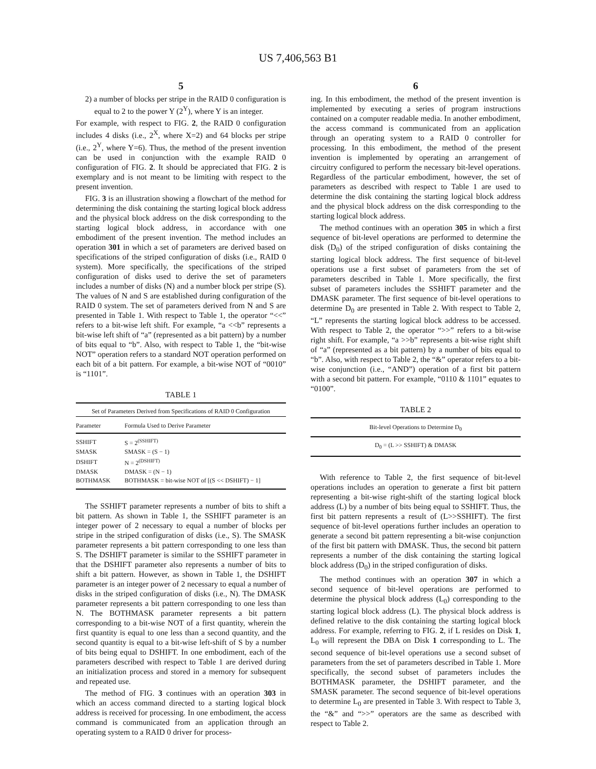US 7,406,563 B1
5
2) a number of blocks per stripe in the RAID 0 configuration is equal to 2 to the power Y (2<sup>Y</sup>), where Y is an integer.
For example, with respect to FIG. 2, the RAID 0 configuration includes 4 disks (i.e., 2<sup>X</sup>, where X=2) and 64 blocks per stripe (i.e., 2<sup>Y</sup>, where Y=6). Thus, the method of the present invention can be used in conjunction with the example RAID 0 configuration of FIG. 2. It should be appreciated that FIG. 2 is exemplary and is not meant to be limiting with respect to the present invention.
FIG. 3 is an illustration showing a flowchart of the method for determining the disk containing the starting logical block address and the physical block address on the disk corresponding to the starting logical block address, in accordance with one embodiment of the present invention. The method includes an operation 301 in which a set of parameters are derived based on specifications of the striped configuration of disks (i.e., RAID 0 system). More specifically, the specifications of the striped configuration of disks used to derive the set of parameters includes a number of disks (N) and a number block per stripe (S). The values of N and S are established during configuration of the RAID 0 system. The set of parameters derived from N and S are presented in Table 1. With respect to Table 1, the operator “<<” refers to a bit-wise left shift. For example, “a <<b” represents a bit-wise left shift of “a” (represented as a bit pattern) by a number of bits equal to “b”. Also, with respect to Table 1, the “bit-wise NOT” operation refers to a standard NOT operation performed on each bit of a bit pattern. For example, a bit-wise NOT of “0010” is “1101”.
TABLE 1
| Set of Parameters Derived from Specifications of RAID 0 Configuration | |
| --- | --- |
| Parameter | Formula Used to Derive Parameter |
| SSHIFT | S = 2<sup>(SSHIFT)</sup> |
| SMASK | SMASK = (S − 1) |
| DSHIFT | N = 2<sup>(DSHIFT)</sup> |
| DMASK | DMASK = (N − 1) |
| BOTHMASK | BOTHMASK = bit-wise NOT of [(S << DSHIFT) − 1] |
The SSHIFT parameter represents a number of bits to shift a bit pattern. As shown in Table 1, the SSHIFT parameter is an integer power of 2 necessary to equal a number of blocks per stripe in the striped configuration of disks (i.e., S). The SMASK parameter represents a bit pattern corresponding to one less than S. The DSHIFT parameter is similar to the SSHIFT parameter in that the DSHIFT parameter also represents a number of bits to shift a bit pattern. However, as shown in Table 1, the DSHIFT parameter is an integer power of 2 necessary to equal a number of disks in the striped configuration of disks (i.e., N). The DMASK parameter represents a bit pattern corresponding to one less than N. The BOTHMASK parameter represents a bit pattern corresponding to a bit-wise NOT of a first quantity, wherein the first quantity is equal to one less than a second quantity, and the second quantity is equal to a bit-wise left-shift of S by a number of bits being equal to DSHIFT. In one embodiment, each of the parameters described with respect to Table 1 are derived during an initialization process and stored in a memory for subsequent and repeated use.
The method of FIG. 3 continues with an operation 303 in which an access command directed to a starting logical block address is received for processing. In one embodiment, the access command is communicated from an application through an operating system to a RAID 0 driver for process-
6
ing. In this embodiment, the method of the present invention is implemented by executing a series of program instructions contained on a computer readable media. In another embodiment, the access command is communicated from an application through an operating system to a RAID 0 controller for processing. In this embodiment, the method of the present invention is implemented by operating an arrangement of circuitry configured to perform the necessary bit-level operations. Regardless of the particular embodiment, however, the set of parameters as described with respect to Table 1 are used to determine the disk containing the starting logical block address and the physical block address on the disk corresponding to the starting logical block address.
The method continues with an operation 305 in which a first sequence of bit-level operations are performed to determine the disk (D<sub>0</sub>) of the striped configuration of disks containing the starting logical block address. The first sequence of bit-level operations use a first subset of parameters from the set of parameters described in Table 1. More specifically, the first subset of parameters includes the SSHIFT parameter and the DMASK parameter. The first sequence of bit-level operations to determine D<sub>0</sub> are presented in Table 2. With respect to Table 2, “L” represents the starting logical block address to be accessed. With respect to Table 2, the operator “>>” refers to a bit-wise right shift. For example, “a >>b” represents a bit-wise right shift of “a” (represented as a bit pattern) by a number of bits equal to “b”. Also, with respect to Table 2, the “&” operator refers to a bit-wise conjunction (i.e., “AND”) operation of a first bit pattern with a second bit pattern. For example, “0110 & 1101” equates to “0100”.
TABLE 2
| Bit-level Operations to Determine D<sub>0</sub> |
| --- |
| D<sub>0</sub> = (L >> SSHIFT) & DMASK |
With reference to Table 2, the first sequence of bit-level operations includes an operation to generate a first bit pattern representing a bit-wise right-shift of the starting logical block address (L) by a number of bits being equal to SSHIFT. Thus, the first bit pattern represents a result of (L>>SSHIFT). The first sequence of bit-level operations further includes an operation to generate a second bit pattern representing a bit-wise conjunction of the first bit pattern with DMASK. Thus, the second bit pattern represents a number of the disk containing the starting logical block address (D<sub>0</sub>) in the striped configuration of disks.
The method continues with an operation 307 in which a second sequence of bit-level operations are performed to determine the physical block address (L<sub>0</sub>) corresponding to the starting logical block address (L). The physical block address is defined relative to the disk containing the starting logical block address. For example, referring to FIG. 2, if L resides on Disk 1, L<sub>0</sub> will represent the DBA on Disk 1 corresponding to L. The second sequence of bit-level operations use a second subset of parameters from the set of parameters described in Table 1. More specifically, the second subset of parameters includes the BOTHMASK parameter, the DSHIFT parameter, and the SMASK parameter. The second sequence of bit-level operations to determine L<sub>0</sub> are presented in Table 3. With respect to Table 3, the “&” and “>>” operators are the same as described with respect to Table 2.